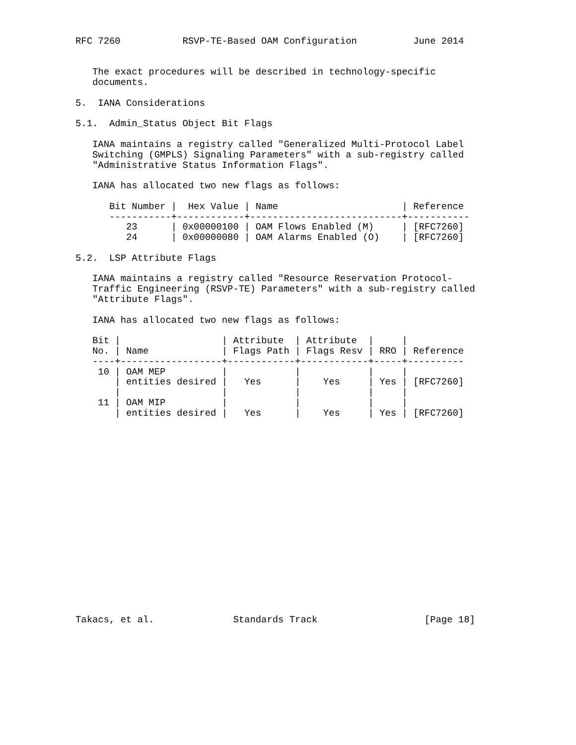RFC 7260           RSVP-TE-Based OAM Configuration          June 2014


   The exact procedures will be described in technology-specific
   documents.

5.  IANA Considerations

5.1.  Admin_Status Object Bit Flags

   IANA maintains a registry called "Generalized Multi-Protocol Label
   Switching (GMPLS) Signaling Parameters" with a sub-registry called
   "Administrative Status Information Flags".

   IANA has allocated two new flags as follows:

      Bit Number |  Hex Value | Name                      | Reference
      -----------+------------+---------------------------+-----------
         23      | 0x00000100 | OAM Flows Enabled (M)     | [RFC7260]
         24      | 0x00000080 | OAM Alarms Enabled (O)    | [RFC7260]

5.2.  LSP Attribute Flags

   IANA maintains a registry called "Resource Reservation Protocol-
   Traffic Engineering (RSVP-TE) Parameters" with a sub-registry called
   "Attribute Flags".

   IANA has allocated two new flags as follows:

   Bit |                  | Attribute  | Attribute  |     |
   No. | Name             | Flags Path | Flags Resv | RRO | Reference
   ----+------------------+------------+------------+-----+----------
    10 | OAM MEP          |            |            |     |
       | entities desired |   Yes      |    Yes     | Yes | [RFC7260]
       |                  |            |            |     |
    11 | OAM MIP          |            |            |     |
       | entities desired |   Yes      |    Yes     | Yes | [RFC7260]



















Takacs, et al.              Standards Track                   [Page 18]